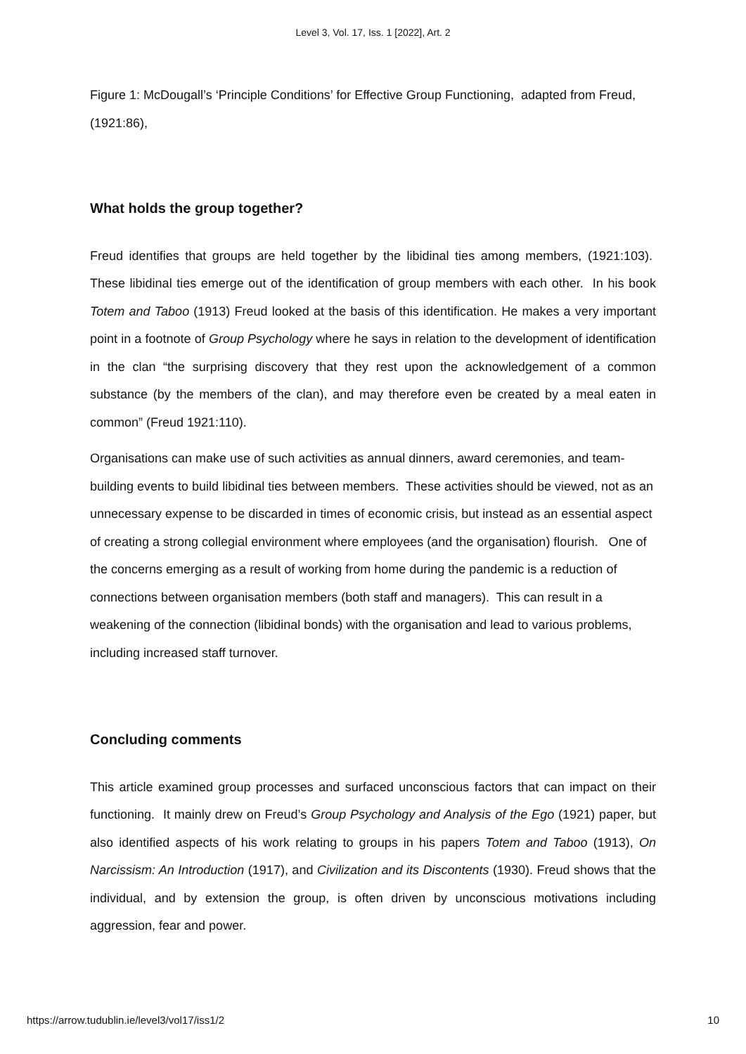Level 3, Vol. 17, Iss. 1 [2022], Art. 2
Figure 1: McDougall’s ‘Principle Conditions’ for Effective Group Functioning, adapted from Freud, (1921:86),
What holds the group together?
Freud identifies that groups are held together by the libidinal ties among members, (1921:103). These libidinal ties emerge out of the identification of group members with each other. In his book Totem and Taboo (1913) Freud looked at the basis of this identification. He makes a very important point in a footnote of Group Psychology where he says in relation to the development of identification in the clan “the surprising discovery that they rest upon the acknowledgement of a common substance (by the members of the clan), and may therefore even be created by a meal eaten in common” (Freud 1921:110).
Organisations can make use of such activities as annual dinners, award ceremonies, and team-building events to build libidinal ties between members. These activities should be viewed, not as an unnecessary expense to be discarded in times of economic crisis, but instead as an essential aspect of creating a strong collegial environment where employees (and the organisation) flourish. One of the concerns emerging as a result of working from home during the pandemic is a reduction of connections between organisation members (both staff and managers). This can result in a weakening of the connection (libidinal bonds) with the organisation and lead to various problems, including increased staff turnover.
Concluding comments
This article examined group processes and surfaced unconscious factors that can impact on their functioning. It mainly drew on Freud’s Group Psychology and Analysis of the Ego (1921) paper, but also identified aspects of his work relating to groups in his papers Totem and Taboo (1913), On Narcissism: An Introduction (1917), and Civilization and its Discontents (1930). Freud shows that the individual, and by extension the group, is often driven by unconscious motivations including aggression, fear and power.
https://arrow.tudublin.ie/level3/vol17/iss1/2 10